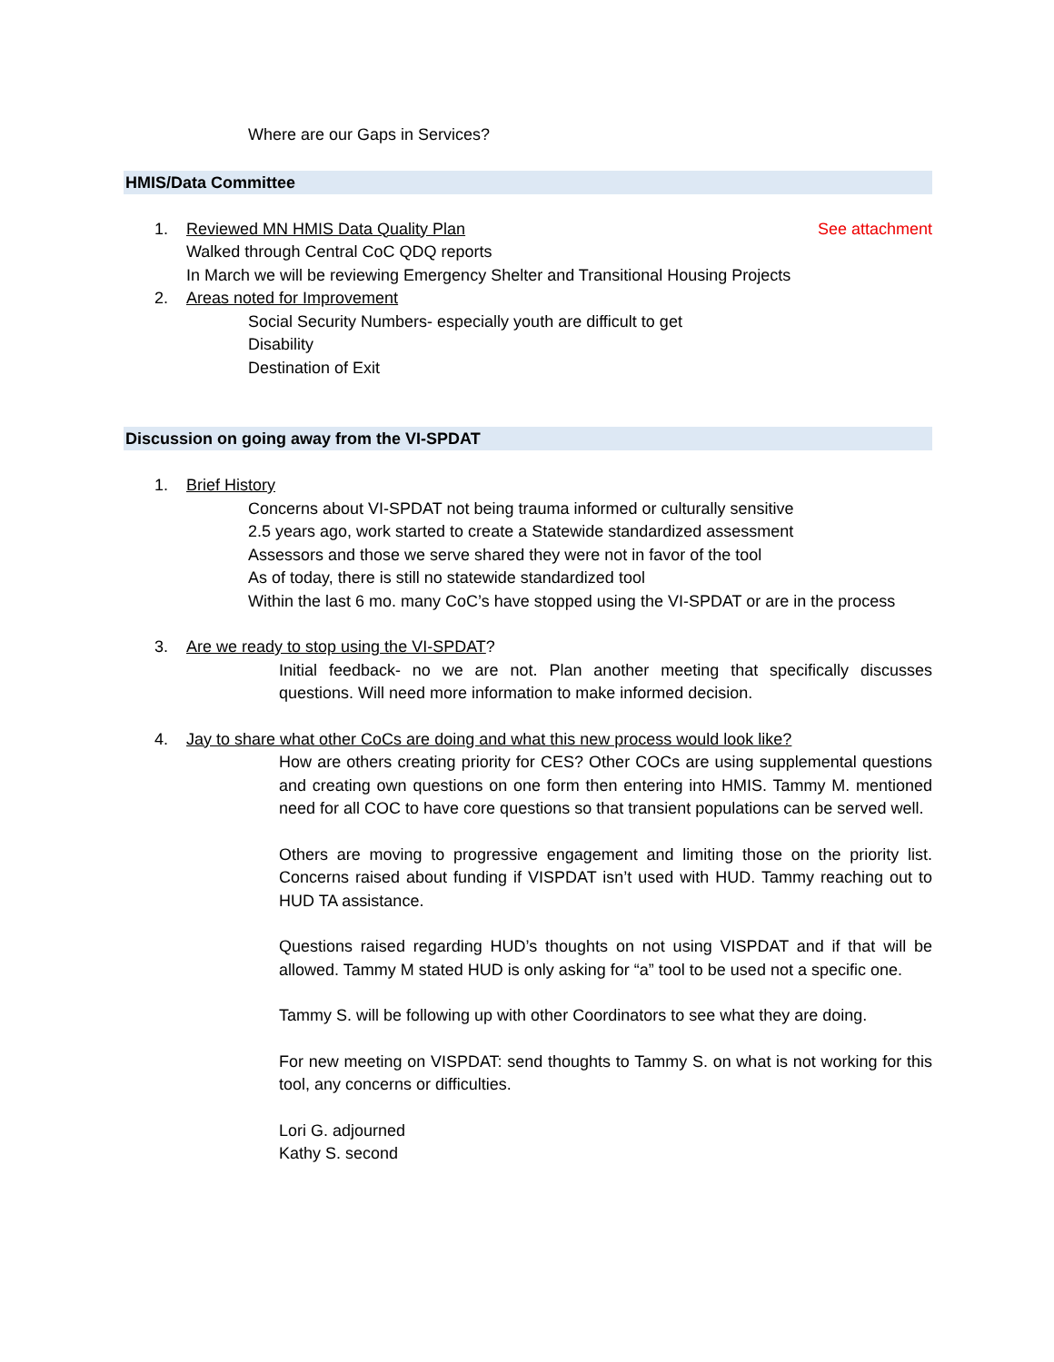Where are our Gaps in Services?
HMIS/Data Committee
1. Reviewed MN HMIS Data Quality Plan See attachment
Walked through Central CoC QDQ reports
In March we will be reviewing Emergency Shelter and Transitional Housing Projects
2. Areas noted for Improvement
Social Security Numbers- especially youth are difficult to get
Disability
Destination of Exit
Discussion on going away from the VI-SPDAT
1. Brief History
Concerns about VI-SPDAT not being trauma informed or culturally sensitive
2.5 years ago, work started to create a Statewide standardized assessment
Assessors and those we serve shared they were not in favor of the tool
As of today, there is still no statewide standardized tool
Within the last 6 mo. many CoC’s have stopped using the VI-SPDAT or are in the process
3. Are we ready to stop using the VI-SPDAT?
Initial feedback- no we are not. Plan another meeting that specifically discusses questions. Will need more information to make informed decision.
4. Jay to share what other CoCs are doing and what this new process would look like?
How are others creating priority for CES? Other COCs are using supplemental questions and creating own questions on one form then entering into HMIS. Tammy M. mentioned need for all COC to have core questions so that transient populations can be served well.
Others are moving to progressive engagement and limiting those on the priority list. Concerns raised about funding if VISPDAT isn’t used with HUD. Tammy reaching out to HUD TA assistance.
Questions raised regarding HUD’s thoughts on not using VISPDAT and if that will be allowed. Tammy M stated HUD is only asking for “a” tool to be used not a specific one.
Tammy S. will be following up with other Coordinators to see what they are doing.
For new meeting on VISPDAT: send thoughts to Tammy S. on what is not working for this tool, any concerns or difficulties.
Lori G. adjourned
Kathy S. second